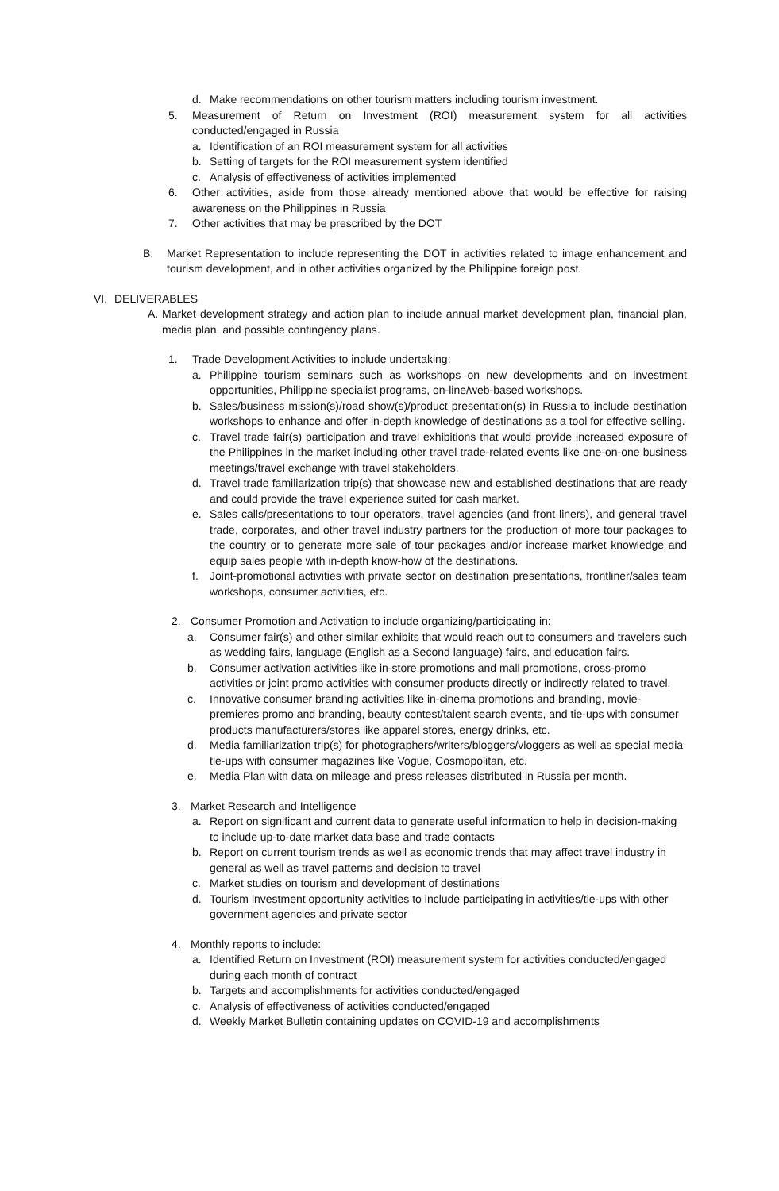d. Make recommendations on other tourism matters including tourism investment.
5. Measurement of Return on Investment (ROI) measurement system for all activities conducted/engaged in Russia
a. Identification of an ROI measurement system for all activities
b. Setting of targets for the ROI measurement system identified
c. Analysis of effectiveness of activities implemented
6. Other activities, aside from those already mentioned above that would be effective for raising awareness on the Philippines in Russia
7. Other activities that may be prescribed by the DOT
B. Market Representation to include representing the DOT in activities related to image enhancement and tourism development, and in other activities organized by the Philippine foreign post.
VI. DELIVERABLES
A. Market development strategy and action plan to include annual market development plan, financial plan, media plan, and possible contingency plans.
1. Trade Development Activities to include undertaking:
a. Philippine tourism seminars such as workshops on new developments and on investment opportunities, Philippine specialist programs, on-line/web-based workshops.
b. Sales/business mission(s)/road show(s)/product presentation(s) in Russia to include destination workshops to enhance and offer in-depth knowledge of destinations as a tool for effective selling.
c. Travel trade fair(s) participation and travel exhibitions that would provide increased exposure of the Philippines in the market including other travel trade-related events like one-on-one business meetings/travel exchange with travel stakeholders.
d. Travel trade familiarization trip(s) that showcase new and established destinations that are ready and could provide the travel experience suited for cash market.
e. Sales calls/presentations to tour operators, travel agencies (and front liners), and general travel trade, corporates, and other travel industry partners for the production of more tour packages to the country or to generate more sale of tour packages and/or increase market knowledge and equip sales people with in-depth know-how of the destinations.
f. Joint-promotional activities with private sector on destination presentations, frontliner/sales team workshops, consumer activities, etc.
2. Consumer Promotion and Activation to include organizing/participating in:
a. Consumer fair(s) and other similar exhibits that would reach out to consumers and travelers such as wedding fairs, language (English as a Second language) fairs, and education fairs.
b. Consumer activation activities like in-store promotions and mall promotions, cross-promo activities or joint promo activities with consumer products directly or indirectly related to travel.
c. Innovative consumer branding activities like in-cinema promotions and branding, movie-premieres promo and branding, beauty contest/talent search events, and tie-ups with consumer products manufacturers/stores like apparel stores, energy drinks, etc.
d. Media familiarization trip(s) for photographers/writers/bloggers/vloggers as well as special media tie-ups with consumer magazines like Vogue, Cosmopolitan, etc.
e. Media Plan with data on mileage and press releases distributed in Russia per month.
3. Market Research and Intelligence
a. Report on significant and current data to generate useful information to help in decision-making to include up-to-date market data base and trade contacts
b. Report on current tourism trends as well as economic trends that may affect travel industry in general as well as travel patterns and decision to travel
c. Market studies on tourism and development of destinations
d. Tourism investment opportunity activities to include participating in activities/tie-ups with other government agencies and private sector
4. Monthly reports to include:
a. Identified Return on Investment (ROI) measurement system for activities conducted/engaged during each month of contract
b. Targets and accomplishments for activities conducted/engaged
c. Analysis of effectiveness of activities conducted/engaged
d. Weekly Market Bulletin containing updates on COVID-19 and accomplishments